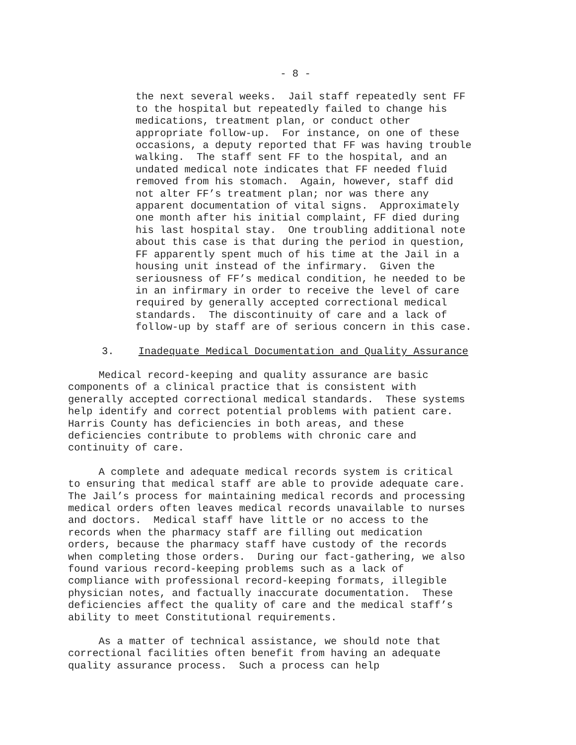- 8 -
the next several weeks. Jail staff repeatedly sent FF to the hospital but repeatedly failed to change his medications, treatment plan, or conduct other appropriate follow-up. For instance, on one of these occasions, a deputy reported that FF was having trouble walking. The staff sent FF to the hospital, and an undated medical note indicates that FF needed fluid removed from his stomach. Again, however, staff did not alter FF’s treatment plan; nor was there any apparent documentation of vital signs. Approximately one month after his initial complaint, FF died during his last hospital stay. One troubling additional note about this case is that during the period in question, FF apparently spent much of his time at the Jail in a housing unit instead of the infirmary. Given the seriousness of FF’s medical condition, he needed to be in an infirmary in order to receive the level of care required by generally accepted correctional medical standards. The discontinuity of care and a lack of follow-up by staff are of serious concern in this case.
3. Inadequate Medical Documentation and Quality Assurance
Medical record-keeping and quality assurance are basic components of a clinical practice that is consistent with generally accepted correctional medical standards. These systems help identify and correct potential problems with patient care. Harris County has deficiencies in both areas, and these deficiencies contribute to problems with chronic care and continuity of care.
A complete and adequate medical records system is critical to ensuring that medical staff are able to provide adequate care. The Jail’s process for maintaining medical records and processing medical orders often leaves medical records unavailable to nurses and doctors. Medical staff have little or no access to the records when the pharmacy staff are filling out medication orders, because the pharmacy staff have custody of the records when completing those orders. During our fact-gathering, we also found various record-keeping problems such as a lack of compliance with professional record-keeping formats, illegible physician notes, and factually inaccurate documentation. These deficiencies affect the quality of care and the medical staff’s ability to meet Constitutional requirements.
As a matter of technical assistance, we should note that correctional facilities often benefit from having an adequate quality assurance process. Such a process can help